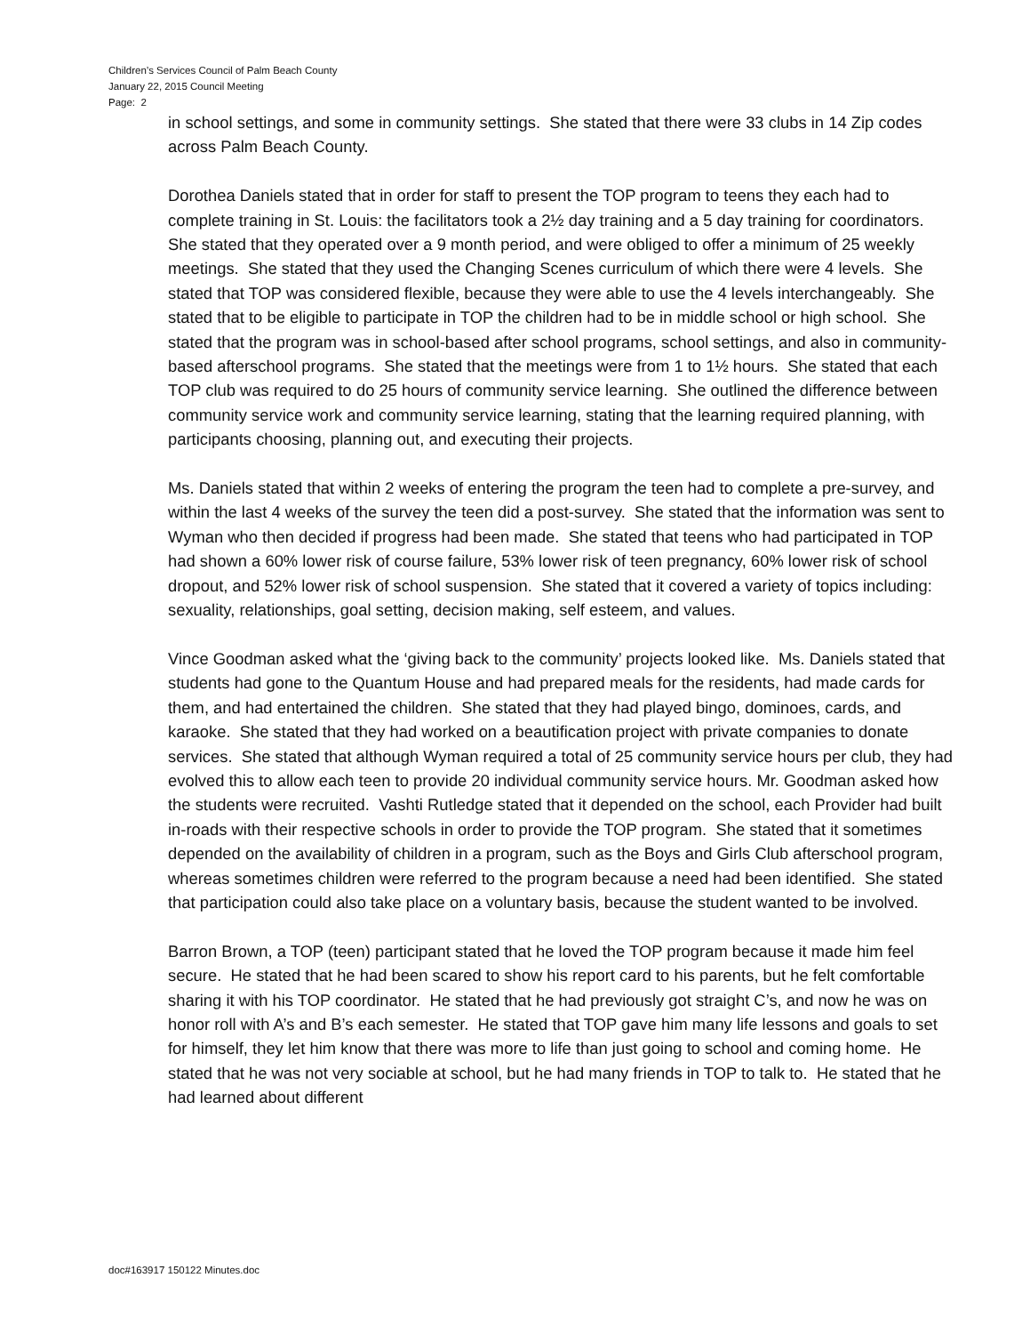Children’s Services Council of Palm Beach County
January 22, 2015 Council Meeting
Page: 2
in school settings, and some in community settings. She stated that there were 33 clubs in 14 Zip codes across Palm Beach County.
Dorothea Daniels stated that in order for staff to present the TOP program to teens they each had to complete training in St. Louis: the facilitators took a 2½ day training and a 5 day training for coordinators. She stated that they operated over a 9 month period, and were obliged to offer a minimum of 25 weekly meetings. She stated that they used the Changing Scenes curriculum of which there were 4 levels. She stated that TOP was considered flexible, because they were able to use the 4 levels interchangeably. She stated that to be eligible to participate in TOP the children had to be in middle school or high school. She stated that the program was in school-based after school programs, school settings, and also in community-based afterschool programs. She stated that the meetings were from 1 to 1½ hours. She stated that each TOP club was required to do 25 hours of community service learning. She outlined the difference between community service work and community service learning, stating that the learning required planning, with participants choosing, planning out, and executing their projects.
Ms. Daniels stated that within 2 weeks of entering the program the teen had to complete a pre-survey, and within the last 4 weeks of the survey the teen did a post-survey. She stated that the information was sent to Wyman who then decided if progress had been made. She stated that teens who had participated in TOP had shown a 60% lower risk of course failure, 53% lower risk of teen pregnancy, 60% lower risk of school dropout, and 52% lower risk of school suspension. She stated that it covered a variety of topics including: sexuality, relationships, goal setting, decision making, self esteem, and values.
Vince Goodman asked what the ‘giving back to the community’ projects looked like. Ms. Daniels stated that students had gone to the Quantum House and had prepared meals for the residents, had made cards for them, and had entertained the children. She stated that they had played bingo, dominoes, cards, and karaoke. She stated that they had worked on a beautification project with private companies to donate services. She stated that although Wyman required a total of 25 community service hours per club, they had evolved this to allow each teen to provide 20 individual community service hours. Mr. Goodman asked how the students were recruited. Vashti Rutledge stated that it depended on the school, each Provider had built in-roads with their respective schools in order to provide the TOP program. She stated that it sometimes depended on the availability of children in a program, such as the Boys and Girls Club afterschool program, whereas sometimes children were referred to the program because a need had been identified. She stated that participation could also take place on a voluntary basis, because the student wanted to be involved.
Barron Brown, a TOP (teen) participant stated that he loved the TOP program because it made him feel secure. He stated that he had been scared to show his report card to his parents, but he felt comfortable sharing it with his TOP coordinator. He stated that he had previously got straight C’s, and now he was on honor roll with A’s and B’s each semester. He stated that TOP gave him many life lessons and goals to set for himself, they let him know that there was more to life than just going to school and coming home. He stated that he was not very sociable at school, but he had many friends in TOP to talk to. He stated that he had learned about different
doc#163917 150122 Minutes.doc